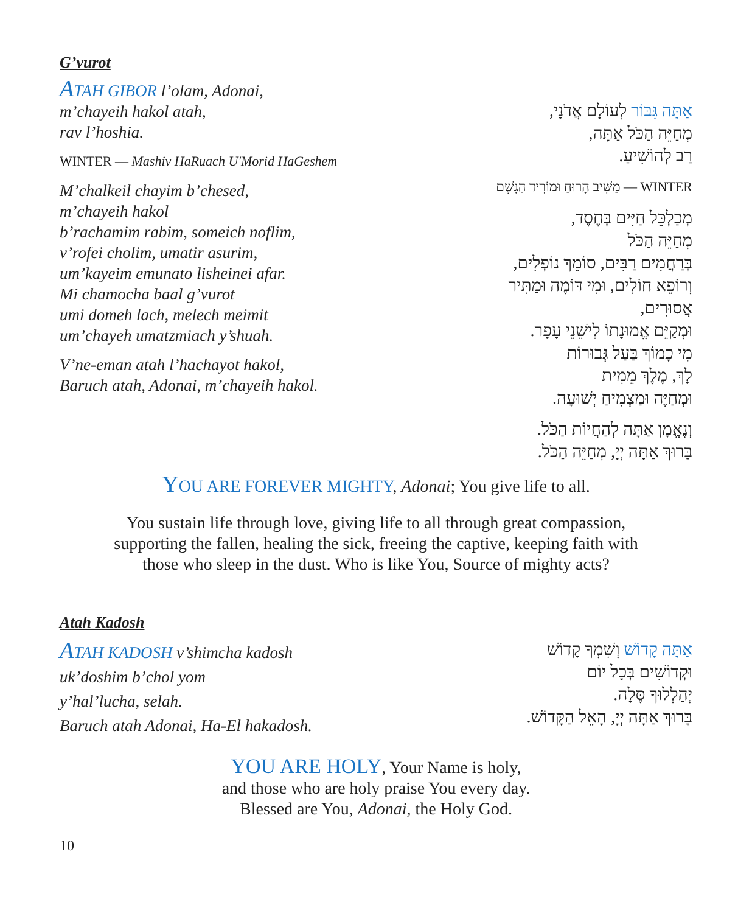G’vurot
ATAH GIBOR l’olam, Adonai,
m’chayeih hakol atah,
rav l’hoshia.
WINTER — Mashiv HaRuach U'Morid HaGeshem
M’chalkeil chayim b’chesed,
m’chayeih hakol
b’rachamim rabim, someich noflim,
v’rofei cholim, umatir asurim,
um’kayeim emunato lisheinei afar.
Mi chamocha baal g’vurot
umi domeh lach, melech meimit
um’chayeh umatzmiach y’shuah.
V’ne-eman atah l’hachayot hakol,
Baruch atah, Adonai, m’chayeih hakol.
אַתָּה גִּבּוֹר לְעוֹלָם אֲדֹנָי,
מְחַיֵּה הַכֹּל אַתָּה,
רַב לְהוֹשִׁיעַ.
WINTER — מַשִּׁיב הָרוּחַ וּמוֹרִיד הַגָּשֶׁם
מְכַלְכֵּל חַיִּים בְּחֶסֶד,
מְחַיֵּה הַכֹּל
בְּרַחֲמִים רַבִּים, סוֹמֵךְ נוֹפְלִים,
וְרוֹפֵא חוֹלִים, וּמִי דּוֹמֶה וּמַתִּיר
אֲסוּרִים,
וּמְקַיֵּם אֱמוּנָתוֹ לִישֵׁנֵי עָפָר.
מִי כָמוֹךְ בַּעַל גְּבוּרוֹת
לָךְ, מֶלֶךְ מֵמִית
וּמְחַיֶּה וּמַצְמִיחַ יְשׁוּעָה.
וְנֶאֱמָן אַתָּה לְהַחֲיוֹת הַכֹּל.
בָּרוּךְ אַתָּה יְיָ, מְחַיֵּה הַכֹּל.
YOU ARE FOREVER MIGHTY, Adonai; You give life to all.
You sustain life through love, giving life to all through great compassion, supporting the fallen, healing the sick, freeing the captive, keeping faith with those who sleep in the dust. Who is like You, Source of mighty acts?
Atah Kadosh
ATAH KADOSH v’shimcha kadosh
uk’doshim b’chol yom
y’hal’lucha, selah.
Baruch atah Adonai, Ha-El hakadosh.
אַתָּה קָדוֹשׁ וְשִׁמְךָ קָדוֹשׁ
וּקְדוֹשִׁים בְּכָל יוֹם
יְהַלְלוּךָ סֶּלָה.
בָּרוּךְ אַתָּה יְיָ, הָאֵל הַקָּדוֹשׁ.
YOU ARE HOLY, Your Name is holy,
and those who are holy praise You every day.
Blessed are You, Adonai, the Holy God.
10